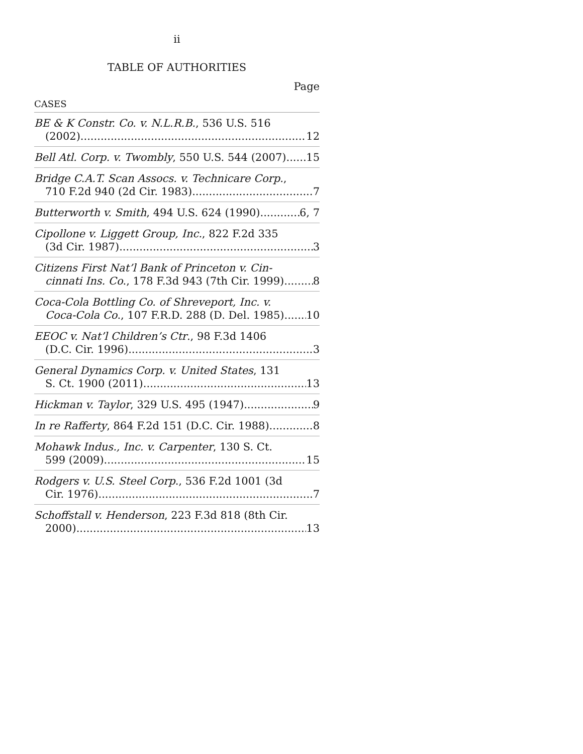ii
TABLE OF AUTHORITIES
Page
CASES
BE & K Constr. Co. v. N.L.R.B., 536 U.S. 516
(2002) 12
Bell Atl. Corp. v. Twombly, 550 U.S. 544 (2007) 15
Bridge C.A.T. Scan Assocs. v. Technicare Corp.,
710 F.2d 940 (2d Cir. 1983) 7
Butterworth v. Smith, 494 U.S. 624 (1990) 6, 7
Cipollone v. Liggett Group, Inc., 822 F.2d 335
(3d Cir. 1987) 3
Citizens First Nat’l Bank of Princeton v. Cin-
cinnati Ins. Co., 178 F.3d 943 (7th Cir. 1999) 8
Coca-Cola Bottling Co. of Shreveport, Inc. v.
Coca-Cola Co., 107 F.R.D. 288 (D. Del. 1985) 10
EEOC v. Nat’l Children’s Ctr., 98 F.3d 1406
(D.C. Cir. 1996) 3
General Dynamics Corp. v. United States, 131
S. Ct. 1900 (2011) 13
Hickman v. Taylor, 329 U.S. 495 (1947) 9
In re Rafferty, 864 F.2d 151 (D.C. Cir. 1988) 8
Mohawk Indus., Inc. v. Carpenter, 130 S. Ct.
599 (2009) 15
Rodgers v. U.S. Steel Corp., 536 F.2d 1001 (3d
Cir. 1976) 7
Schoffstall v. Henderson, 223 F.3d 818 (8th Cir.
2000) 13